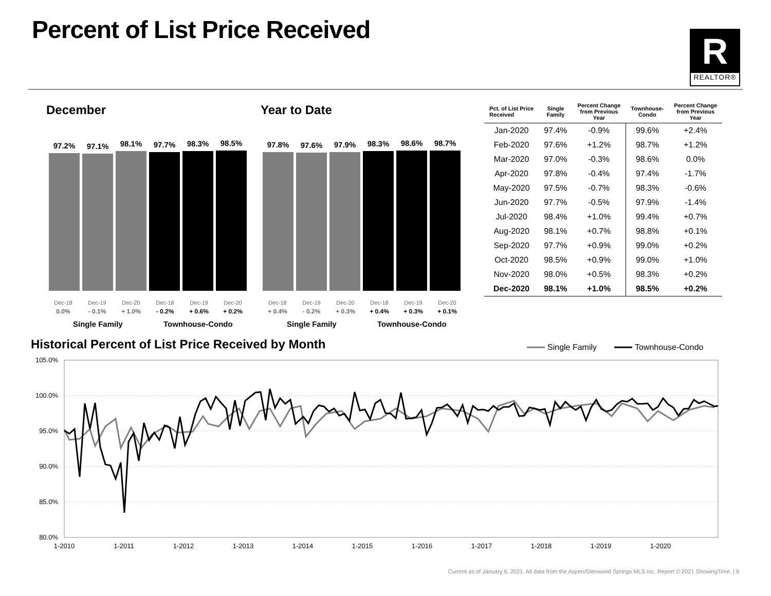Percent of List Price Received
R
REALTOR®
December Year to Date
97.2%
97.1%
98.1%
97.7%
98.3%
98.5%
97.8%
97.6%
97.9%
98.3%
98.6%
98.7%
Dec-18
0.0% Dec-19
- 0.1% Dec-20
+ 1.0% Dec-18
- 0.2% Dec-19
+ 0.6% Dec-20
+ 0.2%
Dec-18
+ 0.4% Dec-19
- 0.2% Dec-20
+ 0.3% Dec-18
+ 0.4% Dec-19
+ 0.3% Dec-20
+ 0.1%
Single Family Townhouse-Condo Single Family Townhouse-Condo
| Pct. of List Price Received | Single Family | Percent Change from Previous Year | Townhouse- Condo | Percent Change from Previous Year |
| --- | --- | --- | --- | --- |
| Jan-2020 | 97.4% | -0.9% | 99.6% | +2.4% |
| Feb-2020 | 97.6% | +1.2% | 98.7% | +1.2% |
| Mar-2020 | 97.0% | -0.3% | 98.6% | 0.0% |
| Apr-2020 | 97.8% | -0.4% | 97.4% | -1.7% |
| May-2020 | 97.5% | -0.7% | 98.3% | -0.6% |
| Jun-2020 | 97.7% | -0.5% | 97.9% | -1.4% |
| Jul-2020 | 98.4% | +1.0% | 99.4% | +0.7% |
| Aug-2020 | 98.1% | +0.7% | 98.8% | +0.1% |
| Sep-2020 | 97.7% | +0.9% | 99.0% | +0.2% |
| Oct-2020 | 98.5% | +0.9% | 99.0% | +1.0% |
| Nov-2020 | 98.0% | +0.5% | 98.3% | +0.2% |
| Dec-2020 | 98.1% | +1.0% | 98.5% | +0.2% |
Historical Percent of List Price Received by Month
Single Family
Townhouse-Condo
105.0%
100.0%
95.0%
90.0%
85.0%
80.0%
1-2010
1-2011
1-2012
1-2013
1-2014
1-2015
1-2016
1-2017
1-2018
1-2019
1-2020
Current as of January 6, 2021. All data from the Aspen/Glenwood Springs MLS Inc. Report © 2021 ShowingTime. | 9